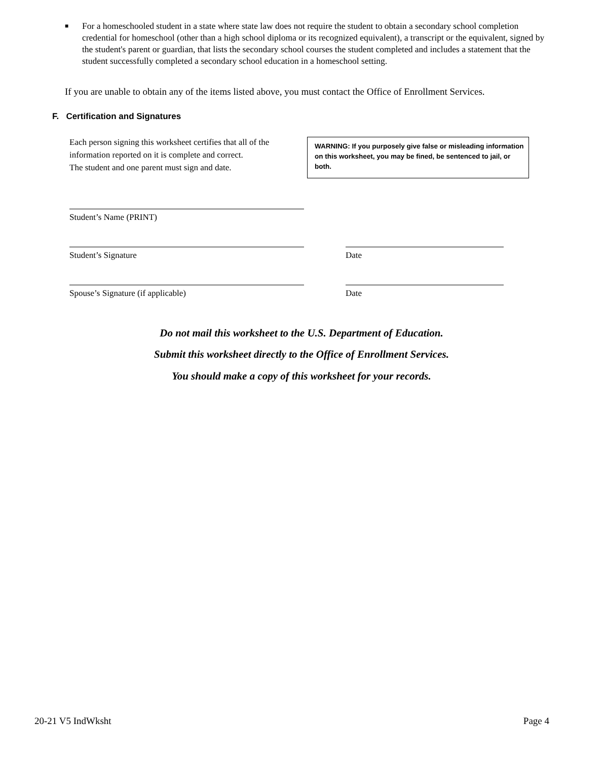■ For a homeschooled student in a state where state law does not require the student to obtain a secondary school completion credential for homeschool (other than a high school diploma or its recognized equivalent), a transcript or the equivalent, signed by the student's parent or guardian, that lists the secondary school courses the student completed and includes a statement that the student successfully completed a secondary school education in a homeschool setting.
If you are unable to obtain any of the items listed above, you must contact the Office of Enrollment Services.
F. Certification and Signatures
Each person signing this worksheet certifies that all of the information reported on it is complete and correct.
The student and one parent must sign and date.
WARNING: If you purposely give false or misleading information on this worksheet, you may be fined, be sentenced to jail, or both.
Student’s Name (PRINT)
Student’s Signature Date
Spouse’s Signature (if applicable) Date
Do not mail this worksheet to the U.S. Department of Education.
Submit this worksheet directly to the Office of Enrollment Services.
You should make a copy of this worksheet for your records.
20-21 V5 IndWksht Page 4